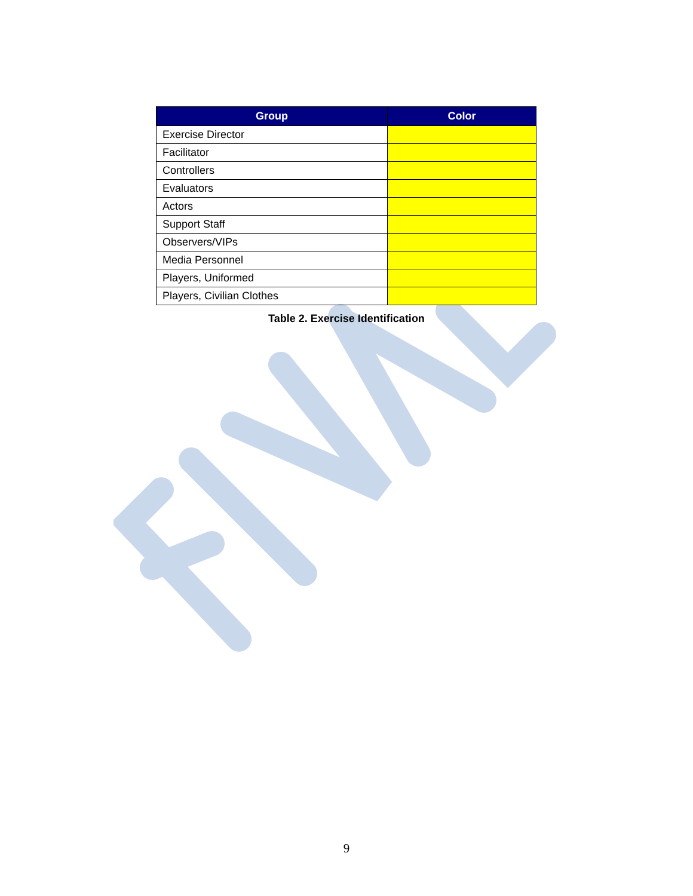| Group | Color |
| --- | --- |
| Exercise Director | |
| Facilitator | |
| Controllers | |
| Evaluators | |
| Actors | |
| Support Staff | |
| Observers/VIPs | |
| Media Personnel | |
| Players, Uniformed | |
| Players, Civilian Clothes | |
Table 2. Exercise Identification
9